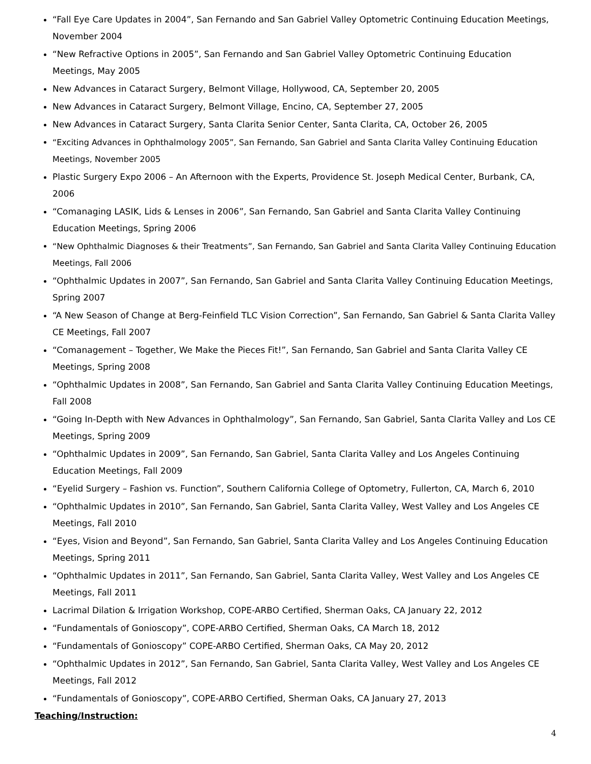“Fall Eye Care Updates in 2004”, San Fernando and San Gabriel Valley Optometric Continuing Education Meetings, November 2004
“New Refractive Options in 2005”, San Fernando and San Gabriel Valley Optometric Continuing Education Meetings, May 2005
New Advances in Cataract Surgery, Belmont Village, Hollywood, CA, September 20, 2005
New Advances in Cataract Surgery, Belmont Village, Encino, CA, September 27, 2005
New Advances in Cataract Surgery, Santa Clarita Senior Center, Santa Clarita, CA, October 26, 2005
“Exciting Advances in Ophthalmology 2005”, San Fernando, San Gabriel and Santa Clarita Valley Continuing Education Meetings, November 2005
Plastic Surgery Expo 2006 – An Afternoon with the Experts, Providence St. Joseph Medical Center, Burbank, CA, 2006
“Comanaging LASIK, Lids & Lenses in 2006”, San Fernando, San Gabriel and Santa Clarita Valley Continuing Education Meetings, Spring 2006
“New Ophthalmic Diagnoses & their Treatments”, San Fernando, San Gabriel and Santa Clarita Valley Continuing Education Meetings, Fall 2006
“Ophthalmic Updates in 2007”, San Fernando, San Gabriel and Santa Clarita Valley Continuing Education Meetings, Spring 2007
“A New Season of Change at Berg-Feinfield TLC Vision Correction”, San Fernando, San Gabriel & Santa Clarita Valley CE Meetings, Fall 2007
“Comanagement – Together, We Make the Pieces Fit!”, San Fernando, San Gabriel and Santa Clarita Valley CE Meetings, Spring 2008
“Ophthalmic Updates in 2008”, San Fernando, San Gabriel and Santa Clarita Valley Continuing Education Meetings, Fall 2008
“Going In-Depth with New Advances in Ophthalmology”, San Fernando, San Gabriel, Santa Clarita Valley and Los CE Meetings, Spring 2009
“Ophthalmic Updates in 2009”, San Fernando, San Gabriel, Santa Clarita Valley and Los Angeles Continuing Education Meetings, Fall 2009
“Eyelid Surgery – Fashion vs. Function”, Southern California College of Optometry, Fullerton, CA, March 6, 2010
“Ophthalmic Updates in 2010”, San Fernando, San Gabriel, Santa Clarita Valley, West Valley and Los Angeles CE Meetings, Fall 2010
“Eyes, Vision and Beyond”, San Fernando, San Gabriel, Santa Clarita Valley and Los Angeles Continuing Education Meetings, Spring 2011
“Ophthalmic Updates in 2011”, San Fernando, San Gabriel, Santa Clarita Valley, West Valley and Los Angeles CE Meetings, Fall 2011
Lacrimal Dilation & Irrigation Workshop, COPE-ARBO Certified, Sherman Oaks, CA January 22, 2012
“Fundamentals of Gonioscopy”, COPE-ARBO Certified, Sherman Oaks, CA March 18, 2012
“Fundamentals of Gonioscopy” COPE-ARBO Certified, Sherman Oaks, CA May 20, 2012
“Ophthalmic Updates in 2012”, San Fernando, San Gabriel, Santa Clarita Valley, West Valley and Los Angeles CE Meetings, Fall 2012
“Fundamentals of Gonioscopy”, COPE-ARBO Certified, Sherman Oaks, CA January 27, 2013
Teaching/Instruction:
4